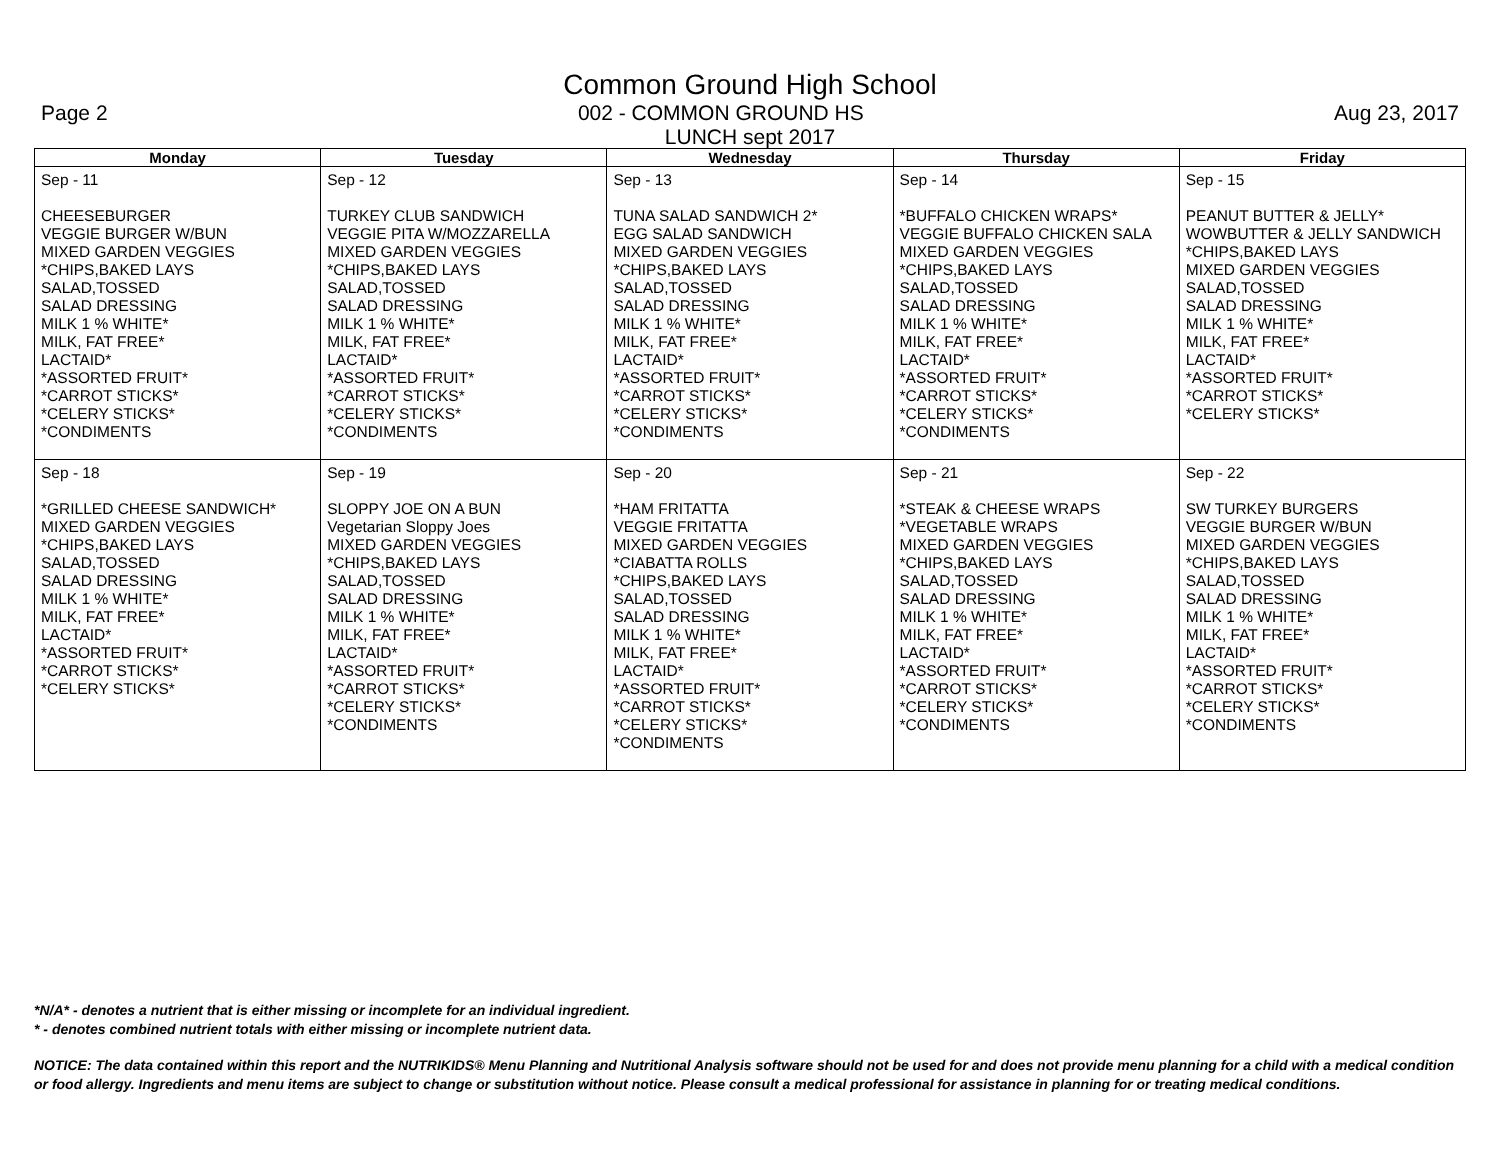Common Ground High School
Page 2 002 - COMMON GROUND HS Aug 23, 2017
LUNCH sept 2017
| Monday | Tuesday | Wednesday | Thursday | Friday |
| --- | --- | --- | --- | --- |
| Sep - 11 CHEESEBURGER VEGGIE BURGER W/BUN MIXED GARDEN VEGGIES *CHIPS,BAKED LAYS SALAD,TOSSED SALAD DRESSING MILK 1 % WHITE* MILK, FAT FREE* LACTAID* *ASSORTED FRUIT* *CARROT STICKS* *CELERY STICKS* *CONDIMENTS | Sep - 12 TURKEY CLUB SANDWICH VEGGIE PITA W/MOZZARELLA MIXED GARDEN VEGGIES *CHIPS,BAKED LAYS SALAD,TOSSED SALAD DRESSING MILK 1 % WHITE* MILK, FAT FREE* LACTAID* *ASSORTED FRUIT* *CARROT STICKS* *CELERY STICKS* *CONDIMENTS | Sep - 13 TUNA SALAD SANDWICH 2* EGG SALAD SANDWICH MIXED GARDEN VEGGIES *CHIPS,BAKED LAYS SALAD,TOSSED SALAD DRESSING MILK 1 % WHITE* MILK, FAT FREE* LACTAID* *ASSORTED FRUIT* *CARROT STICKS* *CELERY STICKS* *CONDIMENTS | Sep - 14 *BUFFALO CHICKEN WRAPS* VEGGIE BUFFALO CHICKEN SALA MIXED GARDEN VEGGIES *CHIPS,BAKED LAYS SALAD,TOSSED SALAD DRESSING MILK 1 % WHITE* MILK, FAT FREE* LACTAID* *ASSORTED FRUIT* *CARROT STICKS* *CELERY STICKS* *CONDIMENTS | Sep - 15 PEANUT BUTTER & JELLY* WOWBUTTER & JELLY SANDWICH *CHIPS,BAKED LAYS MIXED GARDEN VEGGIES SALAD,TOSSED SALAD DRESSING MILK 1 % WHITE* MILK, FAT FREE* LACTAID* *ASSORTED FRUIT* *CARROT STICKS* *CELERY STICKS* |
| Sep - 18 *GRILLED CHEESE SANDWICH* MIXED GARDEN VEGGIES *CHIPS,BAKED LAYS SALAD,TOSSED SALAD DRESSING MILK 1 % WHITE* MILK, FAT FREE* LACTAID* *ASSORTED FRUIT* *CARROT STICKS* *CELERY STICKS* | Sep - 19 SLOPPY JOE ON A BUN Vegetarian Sloppy Joes MIXED GARDEN VEGGIES *CHIPS,BAKED LAYS SALAD,TOSSED SALAD DRESSING MILK 1 % WHITE* MILK, FAT FREE* LACTAID* *ASSORTED FRUIT* *CARROT STICKS* *CELERY STICKS* *CONDIMENTS | Sep - 20 *HAM FRITATTA VEGGIE FRITATTA MIXED GARDEN VEGGIES *CIABATTA ROLLS *CHIPS,BAKED LAYS SALAD,TOSSED SALAD DRESSING MILK 1 % WHITE* MILK, FAT FREE* LACTAID* *ASSORTED FRUIT* *CARROT STICKS* *CELERY STICKS* *CONDIMENTS | Sep - 21 *STEAK & CHEESE WRAPS *VEGETABLE WRAPS MIXED GARDEN VEGGIES *CHIPS,BAKED LAYS SALAD,TOSSED SALAD DRESSING MILK 1 % WHITE* MILK, FAT FREE* LACTAID* *ASSORTED FRUIT* *CARROT STICKS* *CELERY STICKS* *CONDIMENTS | Sep - 22 SW TURKEY BURGERS VEGGIE BURGER W/BUN MIXED GARDEN VEGGIES *CHIPS,BAKED LAYS SALAD,TOSSED SALAD DRESSING MILK 1 % WHITE* MILK, FAT FREE* LACTAID* *ASSORTED FRUIT* *CARROT STICKS* *CELERY STICKS* *CONDIMENTS |
*N/A* - denotes a nutrient that is either missing or incomplete for an individual ingredient.
* - denotes combined nutrient totals with either missing or incomplete nutrient data.
NOTICE: The data contained within this report and the NUTRIKIDS® Menu Planning and Nutritional Analysis software should not be used for and does not provide menu planning for a child with a medical condition or food allergy. Ingredients and menu items are subject to change or substitution without notice. Please consult a medical professional for assistance in planning for or treating medical conditions.